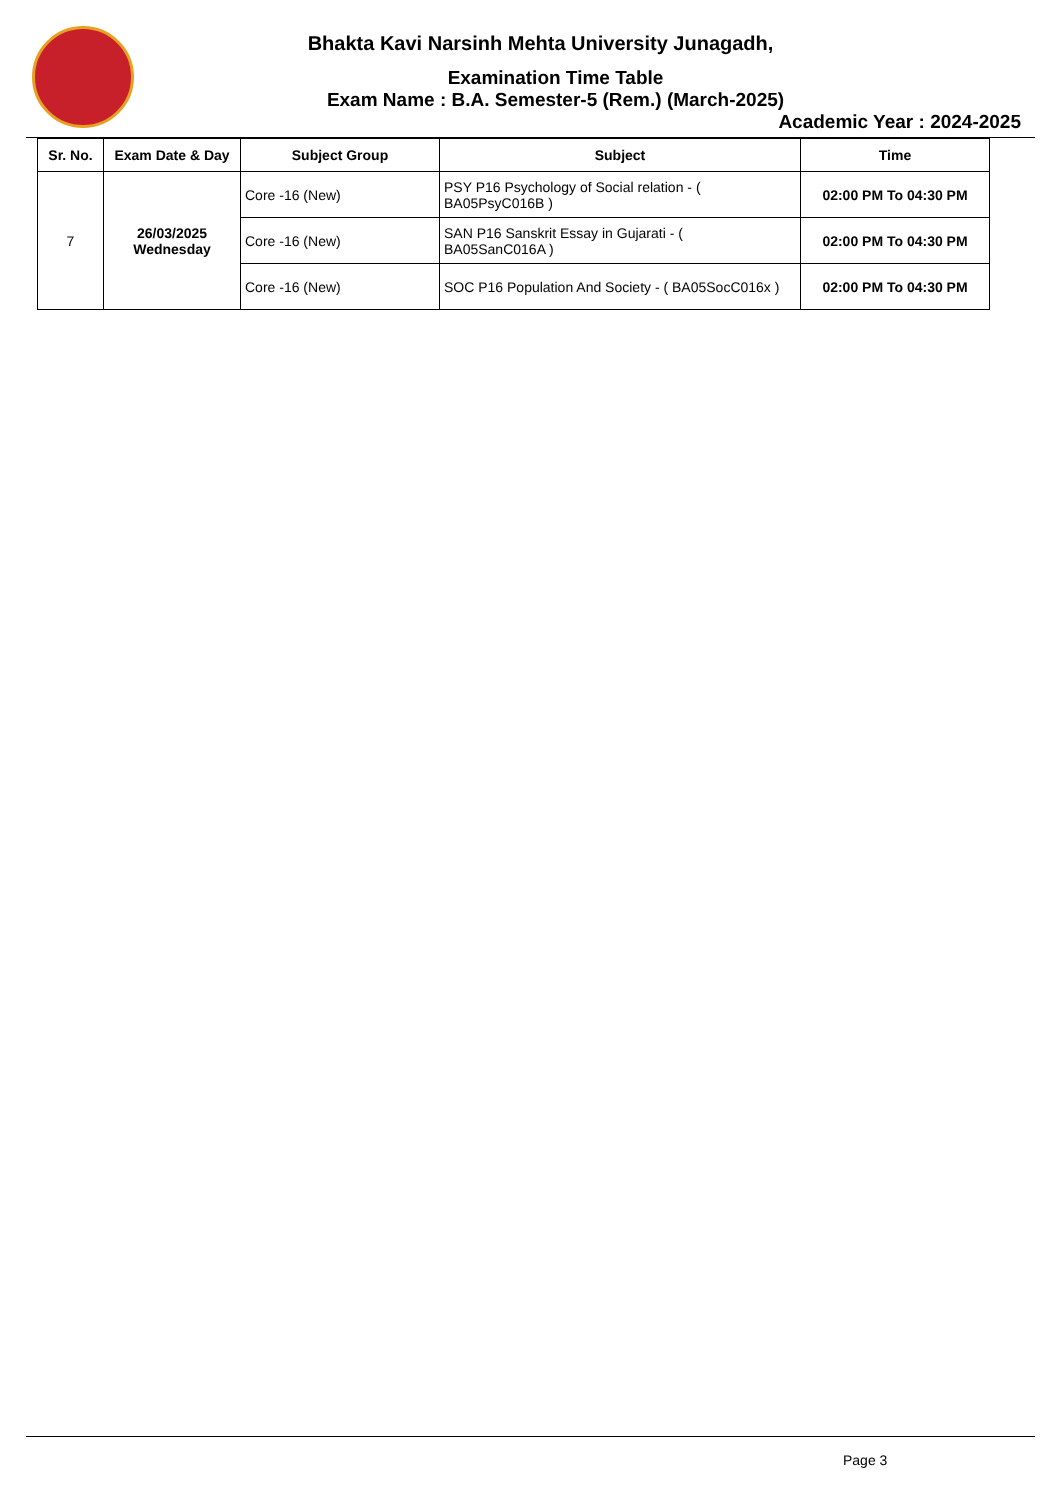Bhakta Kavi Narsinh Mehta University Junagadh,
Examination Time Table
Exam Name : B.A. Semester-5 (Rem.) (March-2025)
Academic Year : 2024-2025
| Sr. No. | Exam Date & Day | Subject Group | Subject | Time |
| --- | --- | --- | --- | --- |
| 7 | 26/03/2025 Wednesday | Core -16 (New) | PSY P16 Psychology of Social relation - ( BA05PsyC016B ) | 02:00 PM To 04:30 PM |
| | | Core -16 (New) | SAN P16 Sanskrit Essay in Gujarati - ( BA05SanC016A ) | 02:00 PM To 04:30 PM |
| | | Core -16 (New) | SOC P16 Population And Society - ( BA05SocC016x ) | 02:00 PM To 04:30 PM |
Page 3